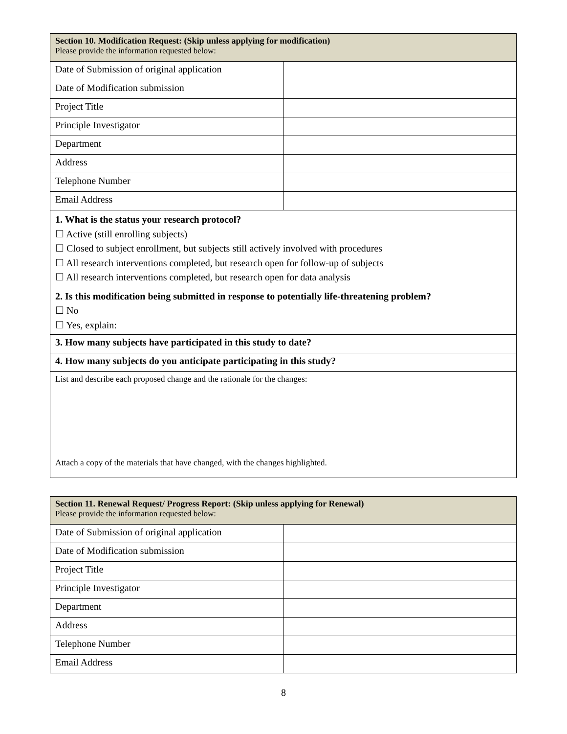| Section 10. Modification Request: (Skip unless applying for modification) Please provide the information requested below: | |
| Date of Submission of original application | |
| Date of Modification submission | |
| Project Title | |
| Principle Investigator | |
| Department | |
| Address | |
| Telephone Number | |
| Email Address | |
| 1. What is the status your research protocol? ☐ Active (still enrolling subjects) ☐ Closed to subject enrollment, but subjects still actively involved with procedures ☐ All research interventions completed, but research open for follow-up of subjects ☐ All research interventions completed, but research open for data analysis | |
| 2. Is this modification being submitted in response to potentially life-threatening problem? ☐ No ☐ Yes, explain: | |
| 3. How many subjects have participated in this study to date? | |
| 4. How many subjects do you anticipate participating in this study? | |
| List and describe each proposed change and the rationale for the changes: Attach a copy of the materials that have changed, with the changes highlighted. | |
| Section 11. Renewal Request/ Progress Report: (Skip unless applying for Renewal) Please provide the information requested below: | |
| Date of Submission of original application | |
| Date of Modification submission | |
| Project Title | |
| Principle Investigator | |
| Department | |
| Address | |
| Telephone Number | |
| Email Address | |
8